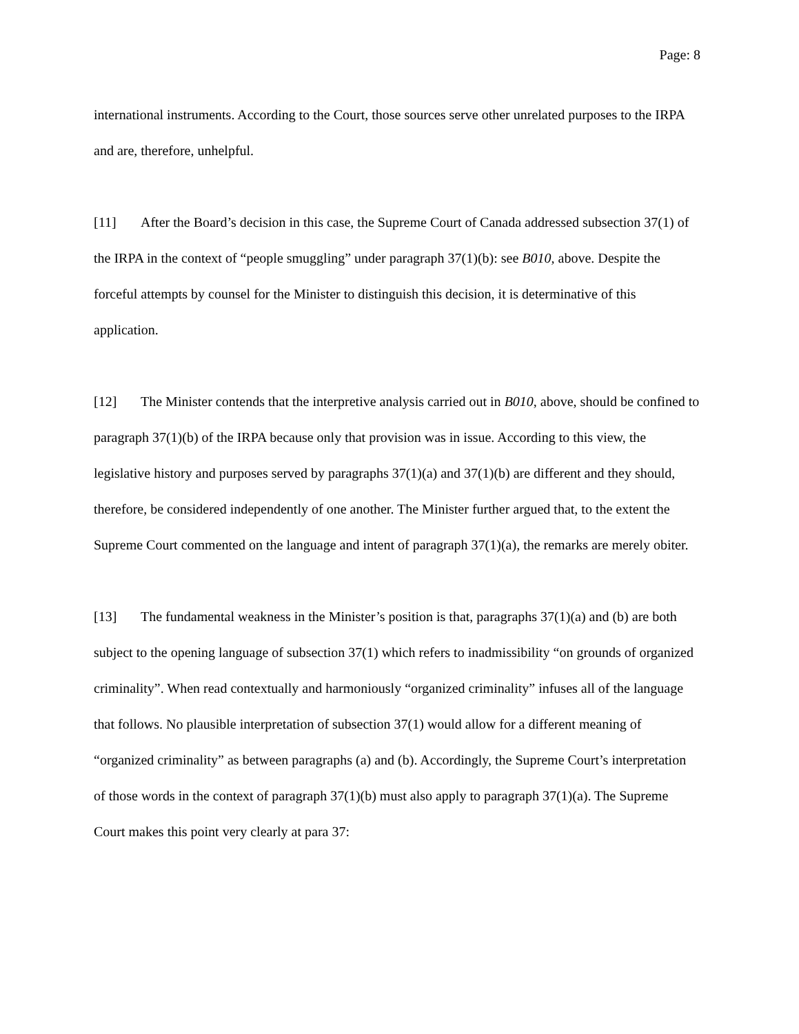Page: 8
international instruments. According to the Court, those sources serve other unrelated purposes to the IRPA and are, therefore, unhelpful.
[11] After the Board’s decision in this case, the Supreme Court of Canada addressed subsection 37(1) of the IRPA in the context of “people smuggling” under paragraph 37(1)(b): see B010, above. Despite the forceful attempts by counsel for the Minister to distinguish this decision, it is determinative of this application.
[12] The Minister contends that the interpretive analysis carried out in B010, above, should be confined to paragraph 37(1)(b) of the IRPA because only that provision was in issue. According to this view, the legislative history and purposes served by paragraphs 37(1)(a) and 37(1)(b) are different and they should, therefore, be considered independently of one another. The Minister further argued that, to the extent the Supreme Court commented on the language and intent of paragraph 37(1)(a), the remarks are merely obiter.
[13] The fundamental weakness in the Minister’s position is that, paragraphs 37(1)(a) and (b) are both subject to the opening language of subsection 37(1) which refers to inadmissibility “on grounds of organized criminality”. When read contextually and harmoniously “organized criminality” infuses all of the language that follows. No plausible interpretation of subsection 37(1) would allow for a different meaning of “organized criminality” as between paragraphs (a) and (b). Accordingly, the Supreme Court’s interpretation of those words in the context of paragraph 37(1)(b) must also apply to paragraph 37(1)(a). The Supreme Court makes this point very clearly at para 37: